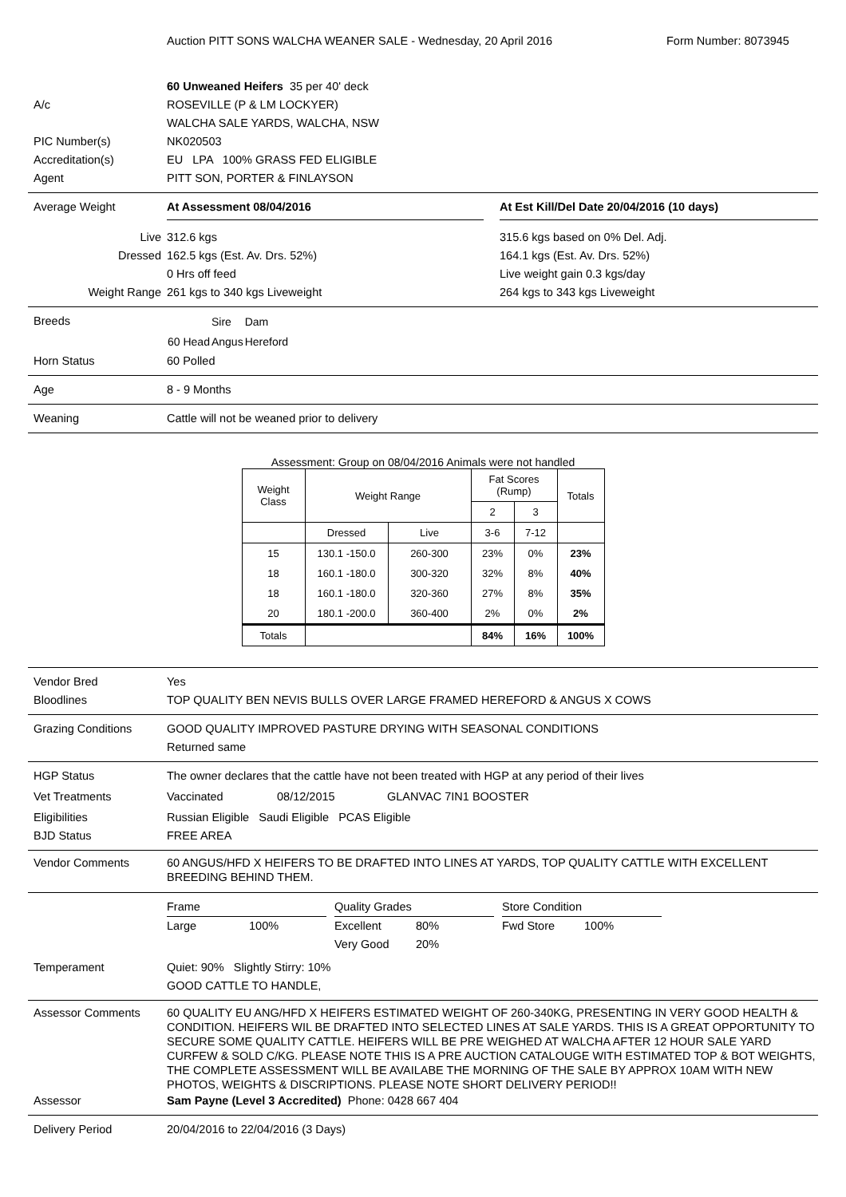Auction PITT SONS WALCHA WEANER SALE - Wednesday, 20 April 2016
Form Number: 8073945
60 Unweaned Heifers 35 per 40' deck
A/c ROSEVILLE (P & LM LOCKYER)
WALCHA SALE YARDS, WALCHA, NSW
PIC Number(s) NK020503
Accreditation(s) EU LPA 100% GRASS FED ELIGIBLE
Agent PITT SON, PORTER & FINLAYSON
Average Weight At Assessment 08/04/2016 At Est Kill/Del Date 20/04/2016 (10 days)
Live 312.6 kgs 315.6 kgs based on 0% Del. Adj.
Dressed 162.5 kgs (Est. Av. Drs. 52%) 164.1 kgs (Est. Av. Drs. 52%)
0 Hrs off feed Live weight gain 0.3 kgs/day
Weight Range 261 kgs to 340 kgs Liveweight 264 kgs to 343 kgs Liveweight
Breeds
| | Sire | Dam |
| 60 Head | Angus | Hereford |
Horn Status 60 Polled
Age 8 - 9 Months
Weaning Cattle will not be weaned prior to delivery
Assessment: Group on 08/04/2016 Animals were not handled
| Weight Class | Weight Range | | Fat Scores (Rump) | | Totals |
| --- | --- | --- | --- | --- | --- |
| | | | 2 | 3 | |
| | Dressed | Live | 3-6 | 7-12 | |
| 15 | 130.1 -150.0 | 260-300 | 23% | 0% | 23% |
| 18 | 160.1 -180.0 | 300-320 | 32% | 8% | 40% |
| 18 | 160.1 -180.0 | 320-360 | 27% | 8% | 35% |
| 20 | 180.1 -200.0 | 360-400 | 2% | 0% | 2% |
| Totals | | | 84% | 16% | 100% |
Vendor Bred Yes
Bloodlines TOP QUALITY BEN NEVIS BULLS OVER LARGE FRAMED HEREFORD & ANGUS X COWS
Grazing Conditions GOOD QUALITY IMPROVED PASTURE DRYING WITH SEASONAL CONDITIONS
Returned same
HGP Status The owner declares that the cattle have not been treated with HGP at any period of their lives
Vet Treatments Vaccinated 08/12/2015 GLANVAC 7IN1 BOOSTER
Eligibilities Russian Eligible Saudi Eligible PCAS Eligible
BJD Status FREE AREA
Vendor Comments 60 ANGUS/HFD X HEIFERS TO BE DRAFTED INTO LINES AT YARDS, TOP QUALITY CATTLE WITH EXCELLENT BREEDING BEHIND THEM.
Frame Quality Grades Store Condition
Large 100% Excellent 80% Fwd Store 100%
Very Good 20%
Temperament Quiet: 90% Slightly Stirry: 10%
GOOD CATTLE TO HANDLE,
Assessor Comments 60 QUALITY EU ANG/HFD X HEIFERS ESTIMATED WEIGHT OF 260-340KG, PRESENTING IN VERY GOOD HEALTH & CONDITION. HEIFERS WIL BE DRAFTED INTO SELECTED LINES AT SALE YARDS. THIS IS A GREAT OPPORTUNITY TO SECURE SOME QUALITY CATTLE. HEIFERS WILL BE PRE WEIGHED AT WALCHA AFTER 12 HOUR SALE YARD CURFEW & SOLD C/KG. PLEASE NOTE THIS IS A PRE AUCTION CATALOUGE WITH ESTIMATED TOP & BOT WEIGHTS, THE COMPLETE ASSESSMENT WILL BE AVAILABE THE MORNING OF THE SALE BY APPROX 10AM WITH NEW PHOTOS, WEIGHTS & DISCRIPTIONS. PLEASE NOTE SHORT DELIVERY PERIOD!!
Assessor Sam Payne (Level 3 Accredited) Phone: 0428 667 404
Delivery Period 20/04/2016 to 22/04/2016 (3 Days)